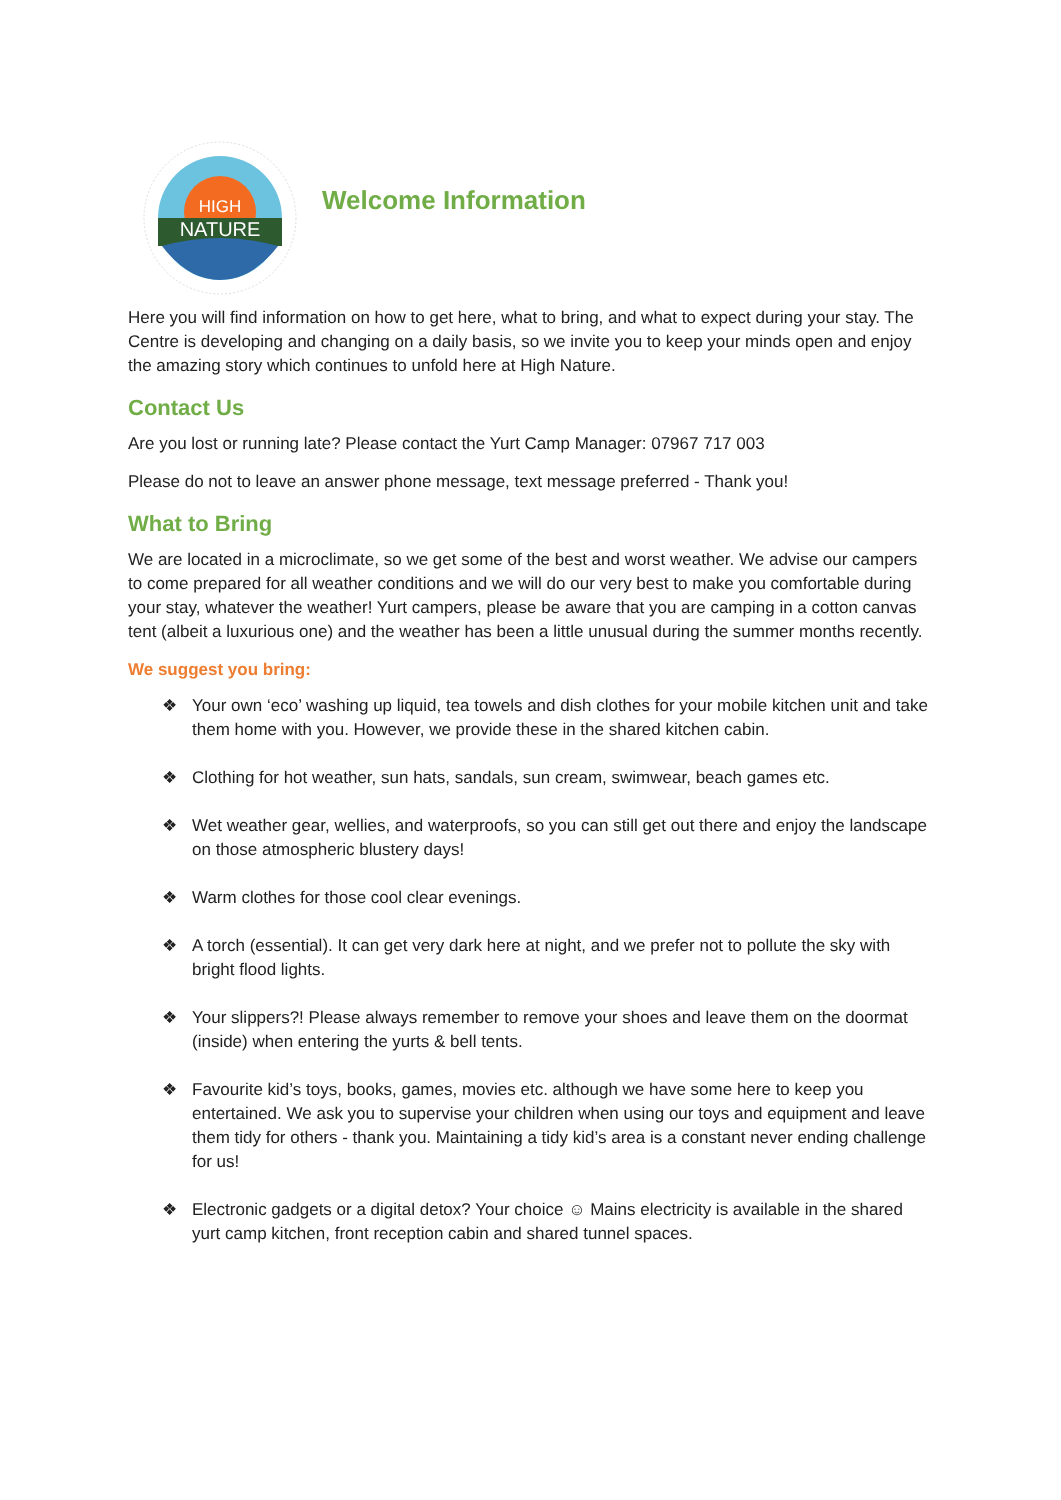HIGH
NATURE
Welcome Information
Here you will find information on how to get here, what to bring, and what to expect during your stay. The Centre is developing and changing on a daily basis, so we invite you to keep your minds open and enjoy the amazing story which continues to unfold here at High Nature.
Contact Us
Are you lost or running late? Please contact the Yurt Camp Manager: 07967 717 003
Please do not to leave an answer phone message, text message preferred - Thank you!
What to Bring
We are located in a microclimate, so we get some of the best and worst weather. We advise our campers to come prepared for all weather conditions and we will do our very best to make you comfortable during your stay, whatever the weather! Yurt campers, please be aware that you are camping in a cotton canvas tent (albeit a luxurious one) and the weather has been a little unusual during the summer months recently.
We suggest you bring:
❖ Your own ‘eco’ washing up liquid, tea towels and dish clothes for your mobile kitchen unit and take them home with you. However, we provide these in the shared kitchen cabin.
❖ Clothing for hot weather, sun hats, sandals, sun cream, swimwear, beach games etc.
❖ Wet weather gear, wellies, and waterproofs, so you can still get out there and enjoy the landscape on those atmospheric blustery days!
❖ Warm clothes for those cool clear evenings.
❖ A torch (essential). It can get very dark here at night, and we prefer not to pollute the sky with bright flood lights.
❖ Your slippers?! Please always remember to remove your shoes and leave them on the doormat (inside) when entering the yurts & bell tents.
❖ Favourite kid’s toys, books, games, movies etc. although we have some here to keep you entertained. We ask you to supervise your children when using our toys and equipment and leave them tidy for others - thank you. Maintaining a tidy kid’s area is a constant never ending challenge for us!
❖ Electronic gadgets or a digital detox? Your choice ☺ Mains electricity is available in the shared yurt camp kitchen, front reception cabin and shared tunnel spaces.